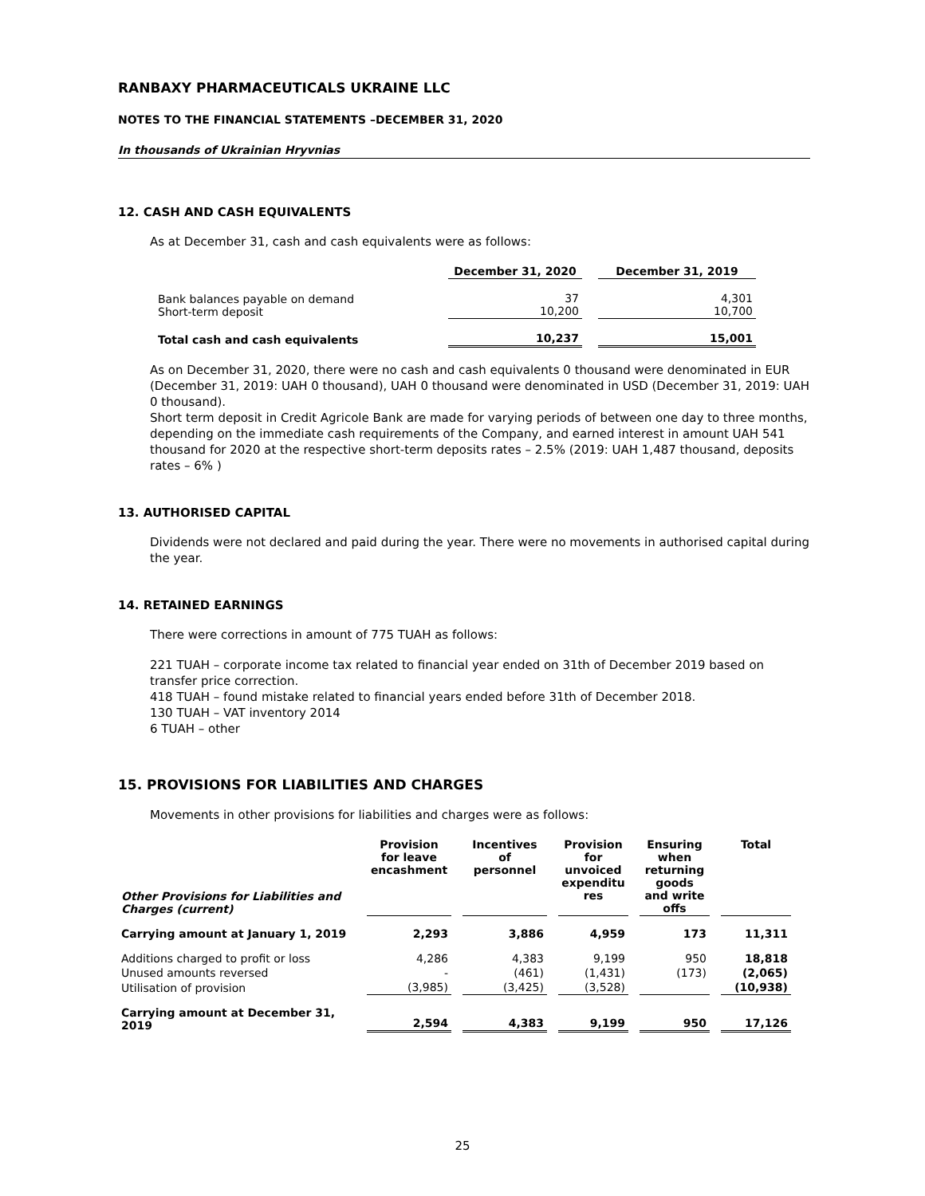RANBAXY PHARMACEUTICALS UKRAINE LLC
NOTES TO THE FINANCIAL STATEMENTS –DECEMBER 31, 2020
In thousands of Ukrainian Hryvnias
12. CASH AND CASH EQUIVALENTS
As at December 31, cash and cash equivalents were as follows:
| | December 31, 2020 | December 31, 2019 |
| --- | --- | --- |
| Bank balances payable on demand Short-term deposit | 37 10,200 | 4,301 10,700 |
| Total cash and cash equivalents | 10,237 | 15,001 |
As on December 31, 2020, there were no cash and cash equivalents 0 thousand were denominated in EUR (December 31, 2019: UAH 0 thousand), UAH 0 thousand were denominated in USD (December 31, 2019: UAH 0 thousand).
Short term deposit in Credit Agricole Bank are made for varying periods of between one day to three months, depending on the immediate cash requirements of the Company, and earned interest in amount UAH 541 thousand for 2020 at the respective short-term deposits rates – 2.5% (2019: UAH 1,487 thousand, deposits rates – 6% )
13. AUTHORISED CAPITAL
Dividends were not declared and paid during the year. There were no movements in authorised capital during the year.
14. RETAINED EARNINGS
There were corrections in amount of 775 TUAH as follows:
221 TUAH – corporate income tax related to financial year ended on 31th of December 2019 based on transfer price correction.
418 TUAH – found mistake related to financial years ended before 31th of December 2018.
130 TUAH – VAT inventory 2014
6 TUAH – other
15. PROVISIONS FOR LIABILITIES AND CHARGES
Movements in other provisions for liabilities and charges were as follows:
| Other Provisions for Liabilities and Charges (current) | Provision for leave encashment | Incentives of personnel | Provision for unvoiced expenditu res | Ensuring when returning goods and write offs | Total |
| --- | --- | --- | --- | --- | --- |
| Carrying amount at January 1, 2019 | 2,293 | 3,886 | 4,959 | 173 | 11,311 |
| Additions charged to profit or loss | 4,286 | 4,383 | 9,199 | 950 | 18,818 |
| Unused amounts reversed | - | (461) | (1,431) | (173) | (2,065) |
| Utilisation of provision | (3,985) | (3,425) | (3,528) | | (10,938) |
| Carrying amount at December 31, 2019 | 2,594 | 4,383 | 9,199 | 950 | 17,126 |
25